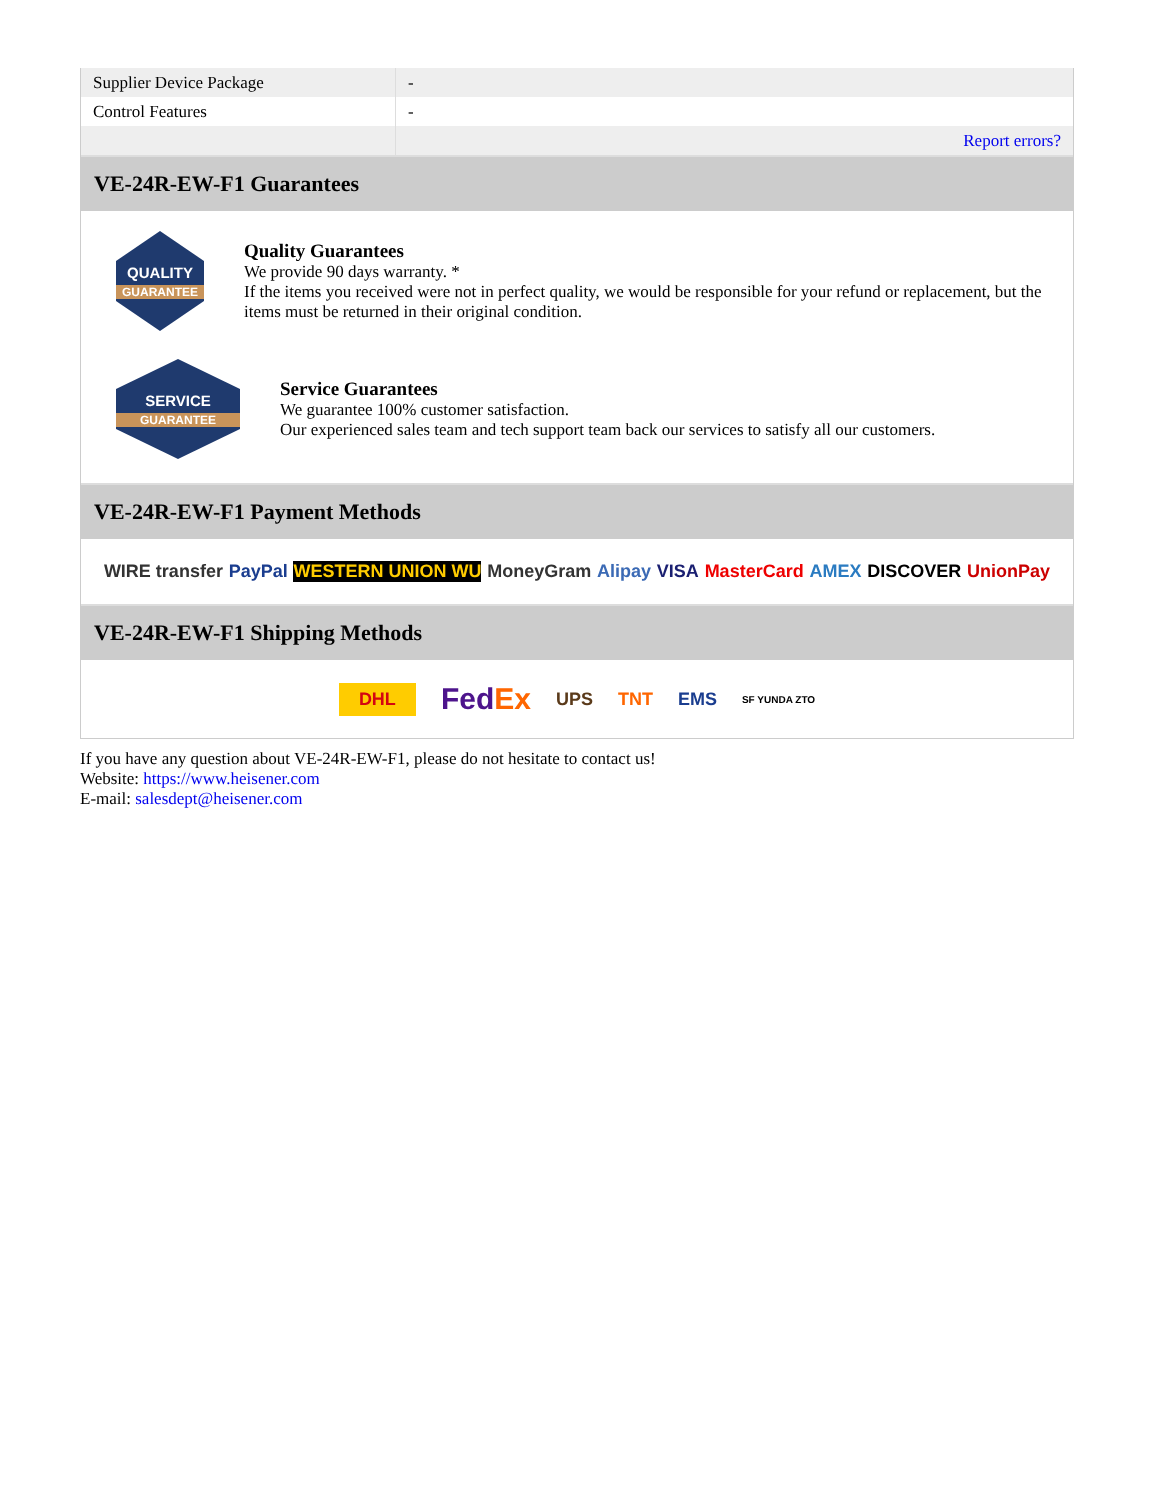| Supplier Device Package | - |
| Control Features | - |
| | Report errors? |
VE-24R-EW-F1 Guarantees
QUALITY
GUARANTEE
Quality Guarantees
We provide 90 days warranty. *
If the items you received were not in perfect quality, we would be responsible for your refund or replacement, but the items must be returned in their original condition.
SERVICE
GUARANTEE
Service Guarantees
We guarantee 100% customer satisfaction.
Our experienced sales team and tech support team back our services to satisfy all our customers.
VE-24R-EW-F1 Payment Methods
WIRE transfer PayPal WESTERN UNION WU MoneyGram Alipay VISA MasterCard AMEX DISCOVER UnionPay
VE-24R-EW-F1 Shipping Methods
DHL FedEx UPS TNT EMS SF YUNDA ZTO
If you have any question about VE-24R-EW-F1, please do not hesitate to contact us!
Website: https://www.heisener.com
E-mail: salesdept@heisener.com